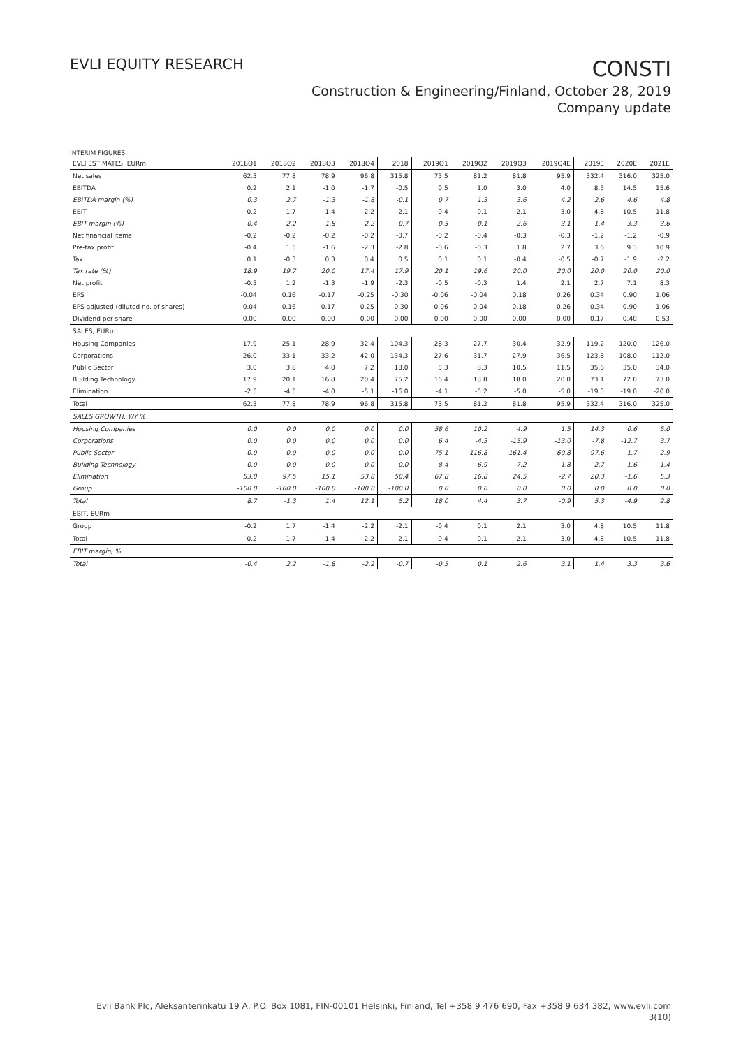EVLI EQUITY RESEARCH
CONSTI
Construction & Engineering/Finland, October 28, 2019
Company update
INTERIM FIGURES
| EVLI ESTIMATES, EURm | 2018Q1 | 2018Q2 | 2018Q3 | 2018Q4 | 2018 | 2019Q1 | 2019Q2 | 2019Q3 | 2019Q4E | 2019E | 2020E | 2021E |
| --- | --- | --- | --- | --- | --- | --- | --- | --- | --- | --- | --- | --- |
| Net sales | 62.3 | 77.8 | 78.9 | 96.8 | 315.8 | 73.5 | 81.2 | 81.8 | 95.9 | 332.4 | 316.0 | 325.0 |
| EBITDA | 0.2 | 2.1 | -1.0 | -1.7 | -0.5 | 0.5 | 1.0 | 3.0 | 4.0 | 8.5 | 14.5 | 15.6 |
| EBITDA margin (%) | 0.3 | 2.7 | -1.3 | -1.8 | -0.1 | 0.7 | 1.3 | 3.6 | 4.2 | 2.6 | 4.6 | 4.8 |
| EBIT | -0.2 | 1.7 | -1.4 | -2.2 | -2.1 | -0.4 | 0.1 | 2.1 | 3.0 | 4.8 | 10.5 | 11.8 |
| EBIT margin (%) | -0.4 | 2.2 | -1.8 | -2.2 | -0.7 | -0.5 | 0.1 | 2.6 | 3.1 | 1.4 | 3.3 | 3.6 |
| Net financial items | -0.2 | -0.2 | -0.2 | -0.2 | -0.7 | -0.2 | -0.4 | -0.3 | -0.3 | -1.2 | -1.2 | -0.9 |
| Pre-tax profit | -0.4 | 1.5 | -1.6 | -2.3 | -2.8 | -0.6 | -0.3 | 1.8 | 2.7 | 3.6 | 9.3 | 10.9 |
| Tax | 0.1 | -0.3 | 0.3 | 0.4 | 0.5 | 0.1 | 0.1 | -0.4 | -0.5 | -0.7 | -1.9 | -2.2 |
| Tax rate (%) | 18.9 | 19.7 | 20.0 | 17.4 | 17.9 | 20.1 | 19.6 | 20.0 | 20.0 | 20.0 | 20.0 | 20.0 |
| Net profit | -0.3 | 1.2 | -1.3 | -1.9 | -2.3 | -0.5 | -0.3 | 1.4 | 2.1 | 2.7 | 7.1 | 8.3 |
| EPS | -0.04 | 0.16 | -0.17 | -0.25 | -0.30 | -0.06 | -0.04 | 0.18 | 0.26 | 0.34 | 0.90 | 1.06 |
| EPS adjusted (diluted no. of shares) | -0.04 | 0.16 | -0.17 | -0.25 | -0.30 | -0.06 | -0.04 | 0.18 | 0.26 | 0.34 | 0.90 | 1.06 |
| Dividend per share | 0.00 | 0.00 | 0.00 | 0.00 | 0.00 | 0.00 | 0.00 | 0.00 | 0.00 | 0.17 | 0.40 | 0.53 |
| SALES, EURm | | | | | | | | | | | | |
| Housing Companies | 17.9 | 25.1 | 28.9 | 32.4 | 104.3 | 28.3 | 27.7 | 30.4 | 32.9 | 119.2 | 120.0 | 126.0 |
| Corporations | 26.0 | 33.1 | 33.2 | 42.0 | 134.3 | 27.6 | 31.7 | 27.9 | 36.5 | 123.8 | 108.0 | 112.0 |
| Public Sector | 3.0 | 3.8 | 4.0 | 7.2 | 18.0 | 5.3 | 8.3 | 10.5 | 11.5 | 35.6 | 35.0 | 34.0 |
| Building Technology | 17.9 | 20.1 | 16.8 | 20.4 | 75.2 | 16.4 | 18.8 | 18.0 | 20.0 | 73.1 | 72.0 | 73.0 |
| Elimination | -2.5 | -4.5 | -4.0 | -5.1 | -16.0 | -4.1 | -5.2 | -5.0 | -5.0 | -19.3 | -19.0 | -20.0 |
| Total | 62.3 | 77.8 | 78.9 | 96.8 | 315.8 | 73.5 | 81.2 | 81.8 | 95.9 | 332.4 | 316.0 | 325.0 |
| SALES GROWTH, Y/Y % | | | | | | | | | | | | |
| Housing Companies | 0.0 | 0.0 | 0.0 | 0.0 | 0.0 | 58.6 | 10.2 | 4.9 | 1.5 | 14.3 | 0.6 | 5.0 |
| Corporations | 0.0 | 0.0 | 0.0 | 0.0 | 0.0 | 6.4 | -4.3 | -15.9 | -13.0 | -7.8 | -12.7 | 3.7 |
| Public Sector | 0.0 | 0.0 | 0.0 | 0.0 | 0.0 | 75.1 | 116.8 | 161.4 | 60.8 | 97.6 | -1.7 | -2.9 |
| Building Technology | 0.0 | 0.0 | 0.0 | 0.0 | 0.0 | -8.4 | -6.9 | 7.2 | -1.8 | -2.7 | -1.6 | 1.4 |
| Elimination | 53.0 | 97.5 | 15.1 | 53.8 | 50.4 | 67.8 | 16.8 | 24.5 | -2.7 | 20.3 | -1.6 | 5.3 |
| Group | -100.0 | -100.0 | -100.0 | -100.0 | -100.0 | 0.0 | 0.0 | 0.0 | 0.0 | 0.0 | 0.0 | 0.0 |
| Total | 8.7 | -1.3 | 1.4 | 12.1 | 5.2 | 18.0 | 4.4 | 3.7 | -0.9 | 5.3 | -4.9 | 2.8 |
| EBIT, EURm | | | | | | | | | | | | |
| Group | -0.2 | 1.7 | -1.4 | -2.2 | -2.1 | -0.4 | 0.1 | 2.1 | 3.0 | 4.8 | 10.5 | 11.8 |
| Total | -0.2 | 1.7 | -1.4 | -2.2 | -2.1 | -0.4 | 0.1 | 2.1 | 3.0 | 4.8 | 10.5 | 11.8 |
| EBIT margin, % | | | | | | | | | | | | |
| Total | -0.4 | 2.2 | -1.8 | -2.2 | -0.7 | -0.5 | 0.1 | 2.6 | 3.1 | 1.4 | 3.3 | 3.6 |
Evli Bank Plc, Aleksanterinkatu 19 A, P.O. Box 1081, FIN-00101 Helsinki, Finland, Tel +358 9 476 690, Fax +358 9 634 382, www.evli.com
3(10)